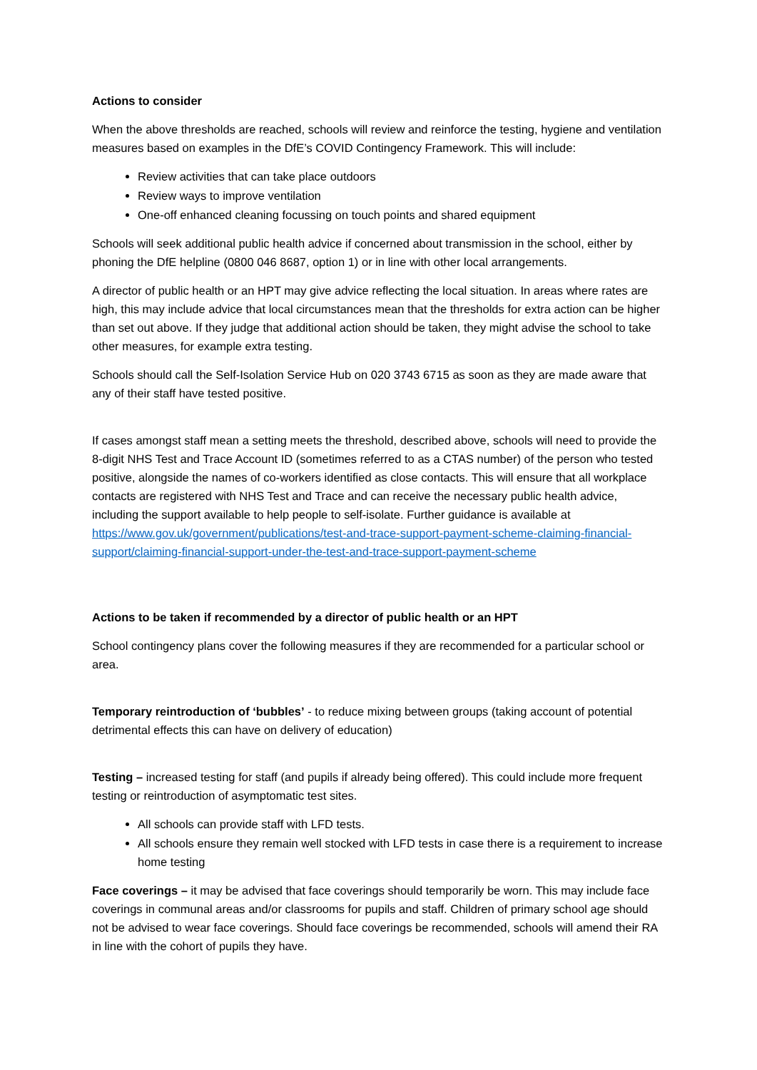Actions to consider
When the above thresholds are reached, schools will review and reinforce the testing, hygiene and ventilation measures based on examples in the DfE’s COVID Contingency Framework. This will include:
Review activities that can take place outdoors
Review ways to improve ventilation
One-off enhanced cleaning focussing on touch points and shared equipment
Schools will seek additional public health advice if concerned about transmission in the school, either by phoning the DfE helpline (0800 046 8687, option 1) or in line with other local arrangements.
A director of public health or an HPT may give advice reflecting the local situation. In areas where rates are high, this may include advice that local circumstances mean that the thresholds for extra action can be higher than set out above. If they judge that additional action should be taken, they might advise the school to take other measures, for example extra testing.
Schools should call the Self-Isolation Service Hub on 020 3743 6715 as soon as they are made aware that any of their staff have tested positive.
If cases amongst staff mean a setting meets the threshold, described above, schools will need to provide the 8-digit NHS Test and Trace Account ID (sometimes referred to as a CTAS number) of the person who tested positive, alongside the names of co-workers identified as close contacts. This will ensure that all workplace contacts are registered with NHS Test and Trace and can receive the necessary public health advice, including the support available to help people to self-isolate. Further guidance is available at https://www.gov.uk/government/publications/test-and-trace-support-payment-scheme-claiming-financial-support/claiming-financial-support-under-the-test-and-trace-support-payment-scheme
Actions to be taken if recommended by a director of public health or an HPT
School contingency plans cover the following measures if they are recommended for a particular school or area.
Temporary reintroduction of ‘bubbles’ - to reduce mixing between groups (taking account of potential detrimental effects this can have on delivery of education)
Testing – increased testing for staff (and pupils if already being offered). This could include more frequent testing or reintroduction of asymptomatic test sites.
All schools can provide staff with LFD tests.
All schools ensure they remain well stocked with LFD tests in case there is a requirement to increase home testing
Face coverings – it may be advised that face coverings should temporarily be worn. This may include face coverings in communal areas and/or classrooms for pupils and staff. Children of primary school age should not be advised to wear face coverings. Should face coverings be recommended, schools will amend their RA in line with the cohort of pupils they have.